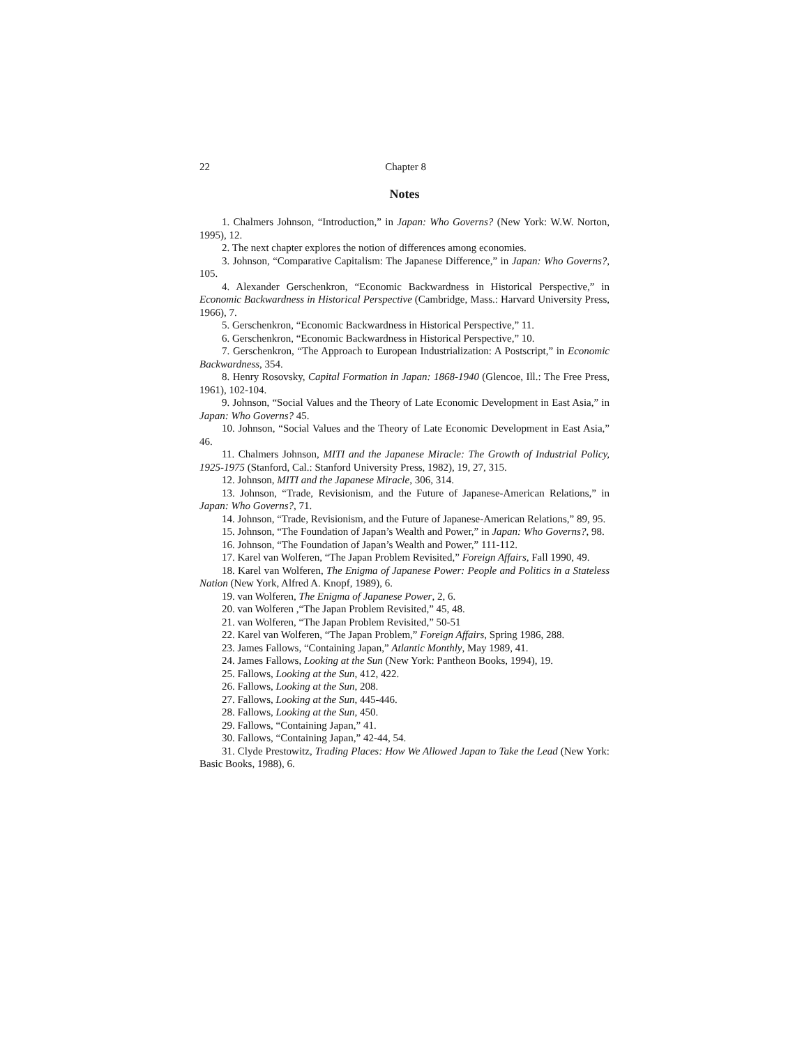22 Chapter 8
Notes
1. Chalmers Johnson, “Introduction,” in Japan: Who Governs? (New York: W.W. Norton, 1995), 12.
2. The next chapter explores the notion of differences among economies.
3. Johnson, “Comparative Capitalism: The Japanese Difference,” in Japan: Who Governs?, 105.
4. Alexander Gerschenkron, “Economic Backwardness in Historical Perspective,” in Economic Backwardness in Historical Perspective (Cambridge, Mass.: Harvard University Press, 1966), 7.
5. Gerschenkron, “Economic Backwardness in Historical Perspective,” 11.
6. Gerschenkron, “Economic Backwardness in Historical Perspective,” 10.
7. Gerschenkron, “The Approach to European Industrialization: A Postscript,” in Economic Backwardness, 354.
8. Henry Rosovsky, Capital Formation in Japan: 1868-1940 (Glencoe, Ill.: The Free Press, 1961), 102-104.
9. Johnson, “Social Values and the Theory of Late Economic Development in East Asia,” in Japan: Who Governs? 45.
10. Johnson, “Social Values and the Theory of Late Economic Development in East Asia,” 46.
11. Chalmers Johnson, MITI and the Japanese Miracle: The Growth of Industrial Policy, 1925-1975 (Stanford, Cal.: Stanford University Press, 1982), 19, 27, 315.
12. Johnson, MITI and the Japanese Miracle, 306, 314.
13. Johnson, “Trade, Revisionism, and the Future of Japanese-American Relations,” in Japan: Who Governs?, 71.
14. Johnson, “Trade, Revisionism, and the Future of Japanese-American Relations,” 89, 95.
15. Johnson, “The Foundation of Japan’s Wealth and Power,” in Japan: Who Governs?, 98.
16. Johnson, “The Foundation of Japan’s Wealth and Power,” 111-112.
17. Karel van Wolferen, “The Japan Problem Revisited,” Foreign Affairs, Fall 1990, 49.
18. Karel van Wolferen, The Enigma of Japanese Power: People and Politics in a Stateless Nation (New York, Alfred A. Knopf, 1989), 6.
19. van Wolferen, The Enigma of Japanese Power, 2, 6.
20. van Wolferen ,“The Japan Problem Revisited,” 45, 48.
21. van Wolferen, “The Japan Problem Revisited,” 50-51
22. Karel van Wolferen, “The Japan Problem,” Foreign Affairs, Spring 1986, 288.
23. James Fallows, “Containing Japan,” Atlantic Monthly, May 1989, 41.
24. James Fallows, Looking at the Sun (New York: Pantheon Books, 1994), 19.
25. Fallows, Looking at the Sun, 412, 422.
26. Fallows, Looking at the Sun, 208.
27. Fallows, Looking at the Sun, 445-446.
28. Fallows, Looking at the Sun, 450.
29. Fallows, “Containing Japan,” 41.
30. Fallows, “Containing Japan,” 42-44, 54.
31. Clyde Prestowitz, Trading Places: How We Allowed Japan to Take the Lead (New York: Basic Books, 1988), 6.